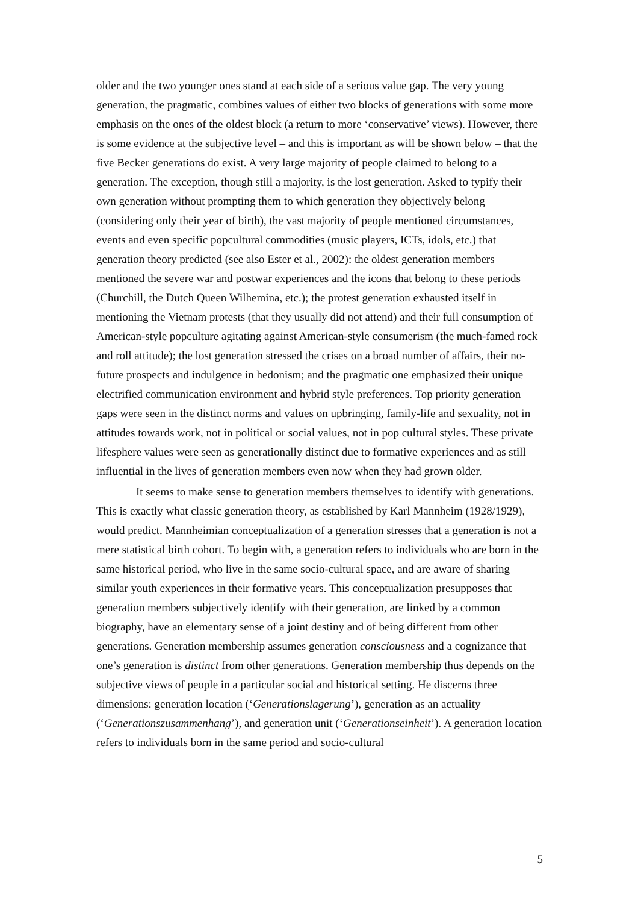older and the two younger ones stand at each side of a serious value gap. The very young generation, the pragmatic, combines values of either two blocks of generations with some more emphasis on the ones of the oldest block (a return to more ‘conservative’ views). However, there is some evidence at the subjective level – and this is important as will be shown below – that the five Becker generations do exist. A very large majority of people claimed to belong to a generation. The exception, though still a majority, is the lost generation. Asked to typify their own generation without prompting them to which generation they objectively belong (considering only their year of birth), the vast majority of people mentioned circumstances, events and even specific popcultural commodities (music players, ICTs, idols, etc.) that generation theory predicted (see also Ester et al., 2002): the oldest generation members mentioned the severe war and postwar experiences and the icons that belong to these periods (Churchill, the Dutch Queen Wilhemina, etc.); the protest generation exhausted itself in mentioning the Vietnam protests (that they usually did not attend) and their full consumption of American-style popculture agitating against American-style consumerism (the much-famed rock and roll attitude); the lost generation stressed the crises on a broad number of affairs, their no-future prospects and indulgence in hedonism; and the pragmatic one emphasized their unique electrified communication environment and hybrid style preferences. Top priority generation gaps were seen in the distinct norms and values on upbringing, family-life and sexuality, not in attitudes towards work, not in political or social values, not in pop cultural styles. These private lifesphere values were seen as generationally distinct due to formative experiences and as still influential in the lives of generation members even now when they had grown older.
It seems to make sense to generation members themselves to identify with generations. This is exactly what classic generation theory, as established by Karl Mannheim (1928/1929), would predict. Mannheimian conceptualization of a generation stresses that a generation is not a mere statistical birth cohort. To begin with, a generation refers to individuals who are born in the same historical period, who live in the same socio-cultural space, and are aware of sharing similar youth experiences in their formative years. This conceptualization presupposes that generation members subjectively identify with their generation, are linked by a common biography, have an elementary sense of a joint destiny and of being different from other generations. Generation membership assumes generation consciousness and a cognizance that one’s generation is distinct from other generations. Generation membership thus depends on the subjective views of people in a particular social and historical setting. He discerns three dimensions: generation location (‘Generationslagerung’), generation as an actuality (‘Generationszusammenhang’), and generation unit (‘Generationseinheit’). A generation location refers to individuals born in the same period and socio-cultural
5